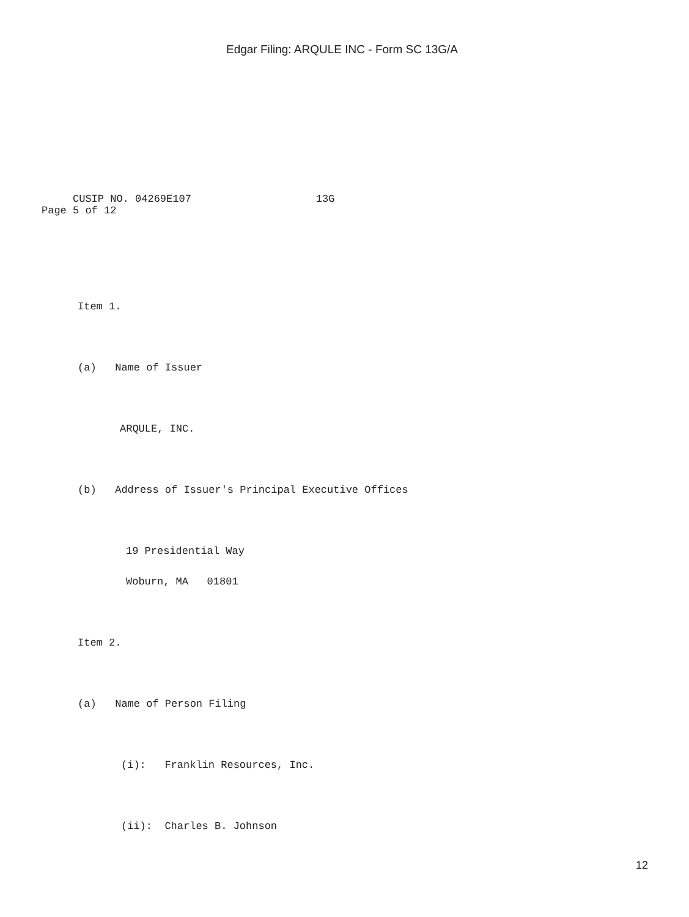Edgar Filing: ARQULE INC - Form SC 13G/A
CUSIP NO. 04269E107 13G Page 5 of 12
Item 1.
(a) Name of Issuer
ARQULE, INC.
(b) Address of Issuer's Principal Executive Offices
19 Presidential Way
Woburn, MA 01801
Item 2.
(a) Name of Person Filing
(i): Franklin Resources, Inc.
(ii): Charles B. Johnson
12